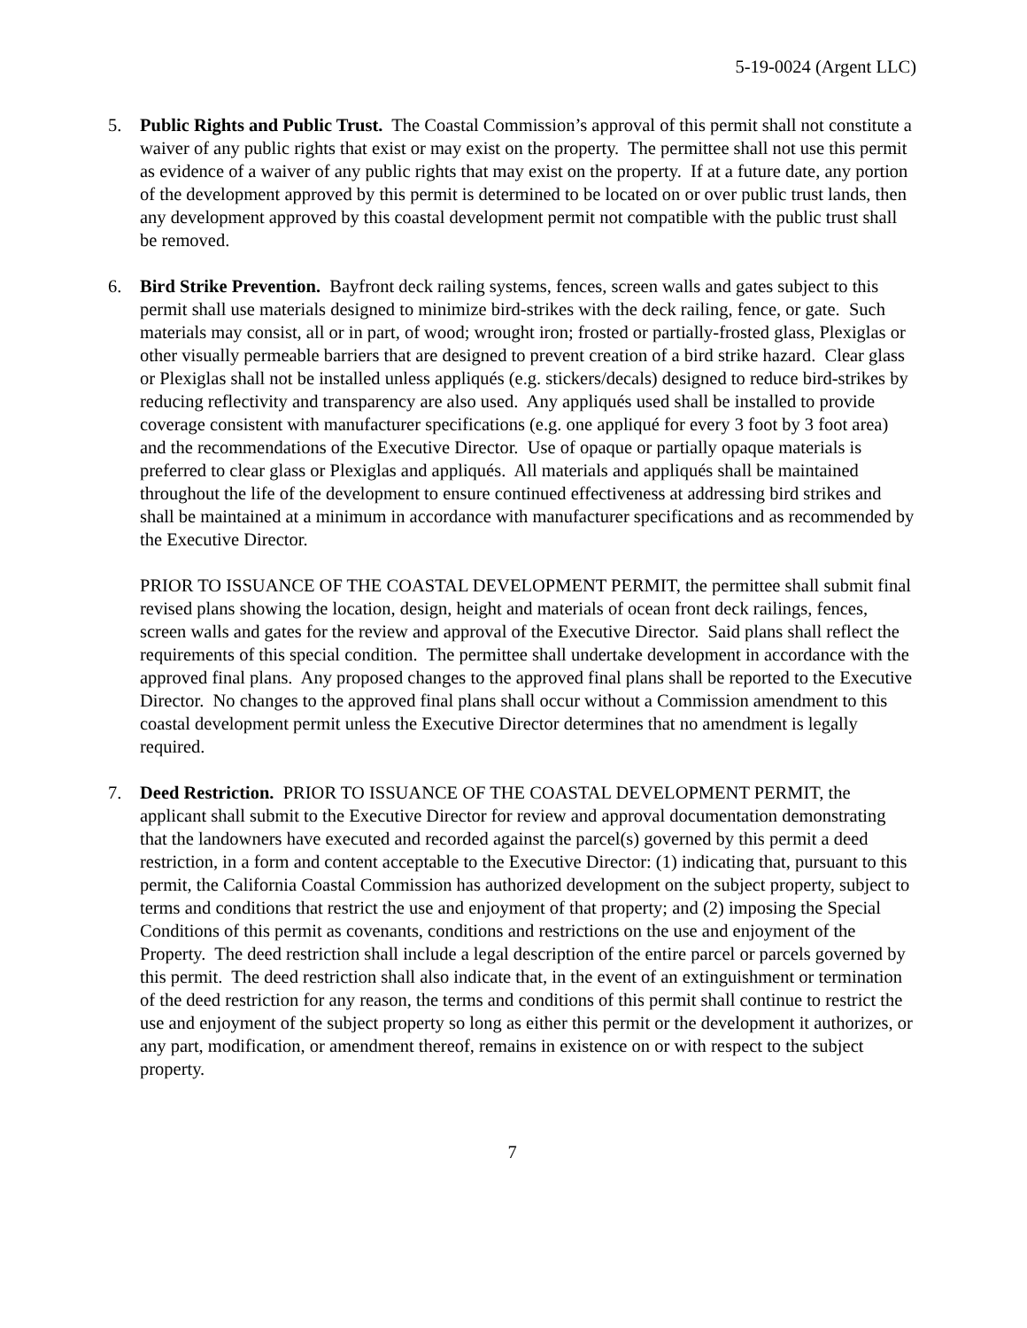5-19-0024 (Argent LLC)
5. Public Rights and Public Trust. The Coastal Commission’s approval of this permit shall not constitute a waiver of any public rights that exist or may exist on the property. The permittee shall not use this permit as evidence of a waiver of any public rights that may exist on the property. If at a future date, any portion of the development approved by this permit is determined to be located on or over public trust lands, then any development approved by this coastal development permit not compatible with the public trust shall be removed.
6. Bird Strike Prevention. Bayfront deck railing systems, fences, screen walls and gates subject to this permit shall use materials designed to minimize bird-strikes with the deck railing, fence, or gate. Such materials may consist, all or in part, of wood; wrought iron; frosted or partially-frosted glass, Plexiglas or other visually permeable barriers that are designed to prevent creation of a bird strike hazard. Clear glass or Plexiglas shall not be installed unless appliqués (e.g. stickers/decals) designed to reduce bird-strikes by reducing reflectivity and transparency are also used. Any appliqués used shall be installed to provide coverage consistent with manufacturer specifications (e.g. one appliqué for every 3 foot by 3 foot area) and the recommendations of the Executive Director. Use of opaque or partially opaque materials is preferred to clear glass or Plexiglas and appliqués. All materials and appliqués shall be maintained throughout the life of the development to ensure continued effectiveness at addressing bird strikes and shall be maintained at a minimum in accordance with manufacturer specifications and as recommended by the Executive Director.
PRIOR TO ISSUANCE OF THE COASTAL DEVELOPMENT PERMIT, the permittee shall submit final revised plans showing the location, design, height and materials of ocean front deck railings, fences, screen walls and gates for the review and approval of the Executive Director. Said plans shall reflect the requirements of this special condition. The permittee shall undertake development in accordance with the approved final plans. Any proposed changes to the approved final plans shall be reported to the Executive Director. No changes to the approved final plans shall occur without a Commission amendment to this coastal development permit unless the Executive Director determines that no amendment is legally required.
7. Deed Restriction. PRIOR TO ISSUANCE OF THE COASTAL DEVELOPMENT PERMIT, the applicant shall submit to the Executive Director for review and approval documentation demonstrating that the landowners have executed and recorded against the parcel(s) governed by this permit a deed restriction, in a form and content acceptable to the Executive Director: (1) indicating that, pursuant to this permit, the California Coastal Commission has authorized development on the subject property, subject to terms and conditions that restrict the use and enjoyment of that property; and (2) imposing the Special Conditions of this permit as covenants, conditions and restrictions on the use and enjoyment of the Property. The deed restriction shall include a legal description of the entire parcel or parcels governed by this permit. The deed restriction shall also indicate that, in the event of an extinguishment or termination of the deed restriction for any reason, the terms and conditions of this permit shall continue to restrict the use and enjoyment of the subject property so long as either this permit or the development it authorizes, or any part, modification, or amendment thereof, remains in existence on or with respect to the subject property.
7